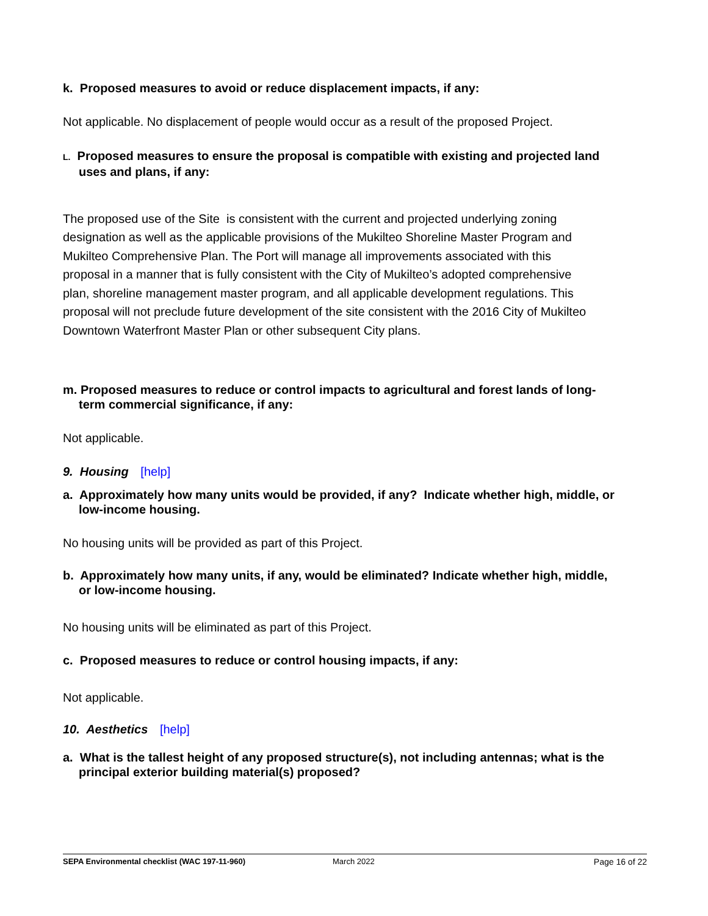k. Proposed measures to avoid or reduce displacement impacts, if any:
Not applicable. No displacement of people would occur as a result of the proposed Project.
L. Proposed measures to ensure the proposal is compatible with existing and projected land uses and plans, if any:
The proposed use of the Site is consistent with the current and projected underlying zoning designation as well as the applicable provisions of the Mukilteo Shoreline Master Program and Mukilteo Comprehensive Plan. The Port will manage all improvements associated with this proposal in a manner that is fully consistent with the City of Mukilteo’s adopted comprehensive plan, shoreline management master program, and all applicable development regulations. This proposal will not preclude future development of the site consistent with the 2016 City of Mukilteo Downtown Waterfront Master Plan or other subsequent City plans.
m. Proposed measures to reduce or control impacts to agricultural and forest lands of long-term commercial significance, if any:
Not applicable.
9. Housing [help]
a. Approximately how many units would be provided, if any? Indicate whether high, middle, or low-income housing.
No housing units will be provided as part of this Project.
b. Approximately how many units, if any, would be eliminated? Indicate whether high, middle, or low-income housing.
No housing units will be eliminated as part of this Project.
c. Proposed measures to reduce or control housing impacts, if any:
Not applicable.
10. Aesthetics [help]
a. What is the tallest height of any proposed structure(s), not including antennas; what is the principal exterior building material(s) proposed?
SEPA Environmental checklist (WAC 197-11-960) March 2022 Page 16 of 22